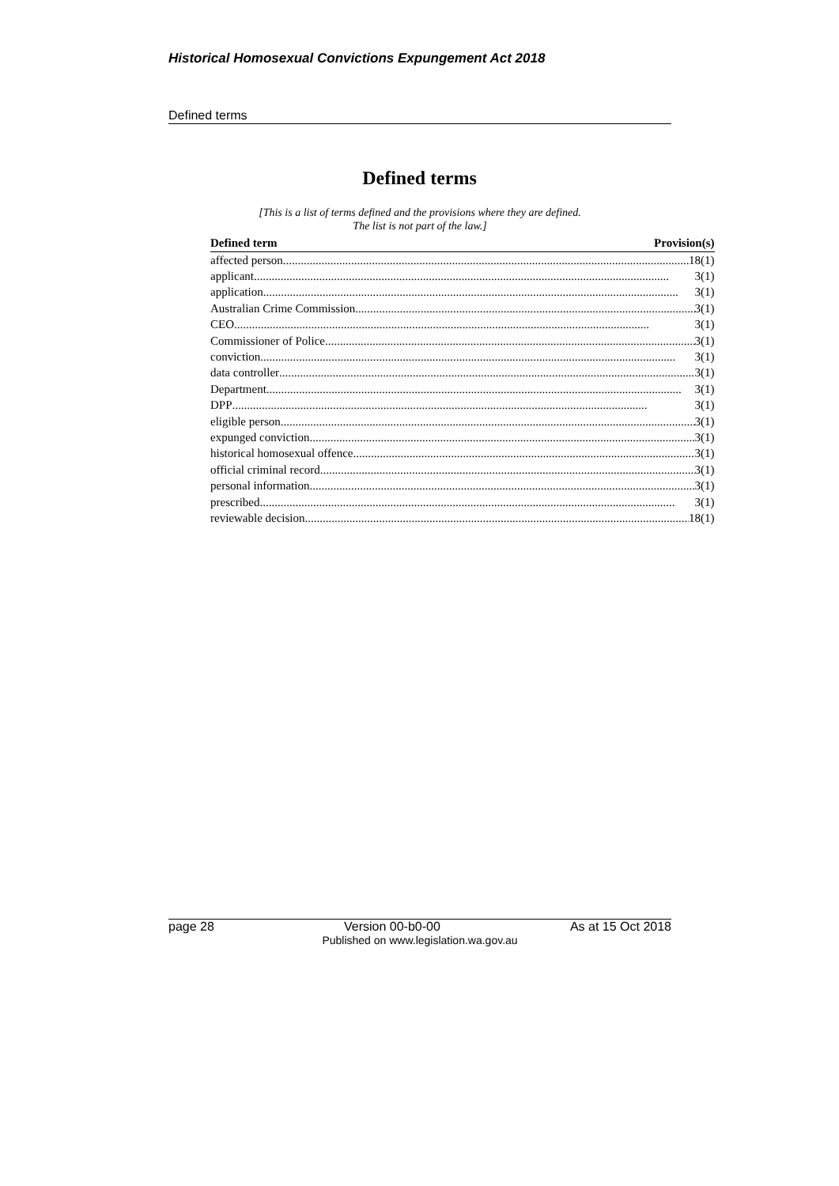Historical Homosexual Convictions Expungement Act 2018
Defined terms
Defined terms
[This is a list of terms defined and the provisions where they are defined.
The list is not part of the law.]
| Defined term | Provision(s) |
| --- | --- |
| affected person 18(1) | |
| applicant 3(1) | |
| application 3(1) | |
| Australian Crime Commission 3(1) | |
| CEO 3(1) | |
| Commissioner of Police 3(1) | |
| conviction 3(1) | |
| data controller 3(1) | |
| Department 3(1) | |
| DPP 3(1) | |
| eligible person 3(1) | |
| expunged conviction 3(1) | |
| historical homosexual offence 3(1) | |
| official criminal record 3(1) | |
| personal information 3(1) | |
| prescribed 3(1) | |
| reviewable decision 18(1) | |
page 28 Version 00-b0-00 As at 15 Oct 2018
Published on www.legislation.wa.gov.au